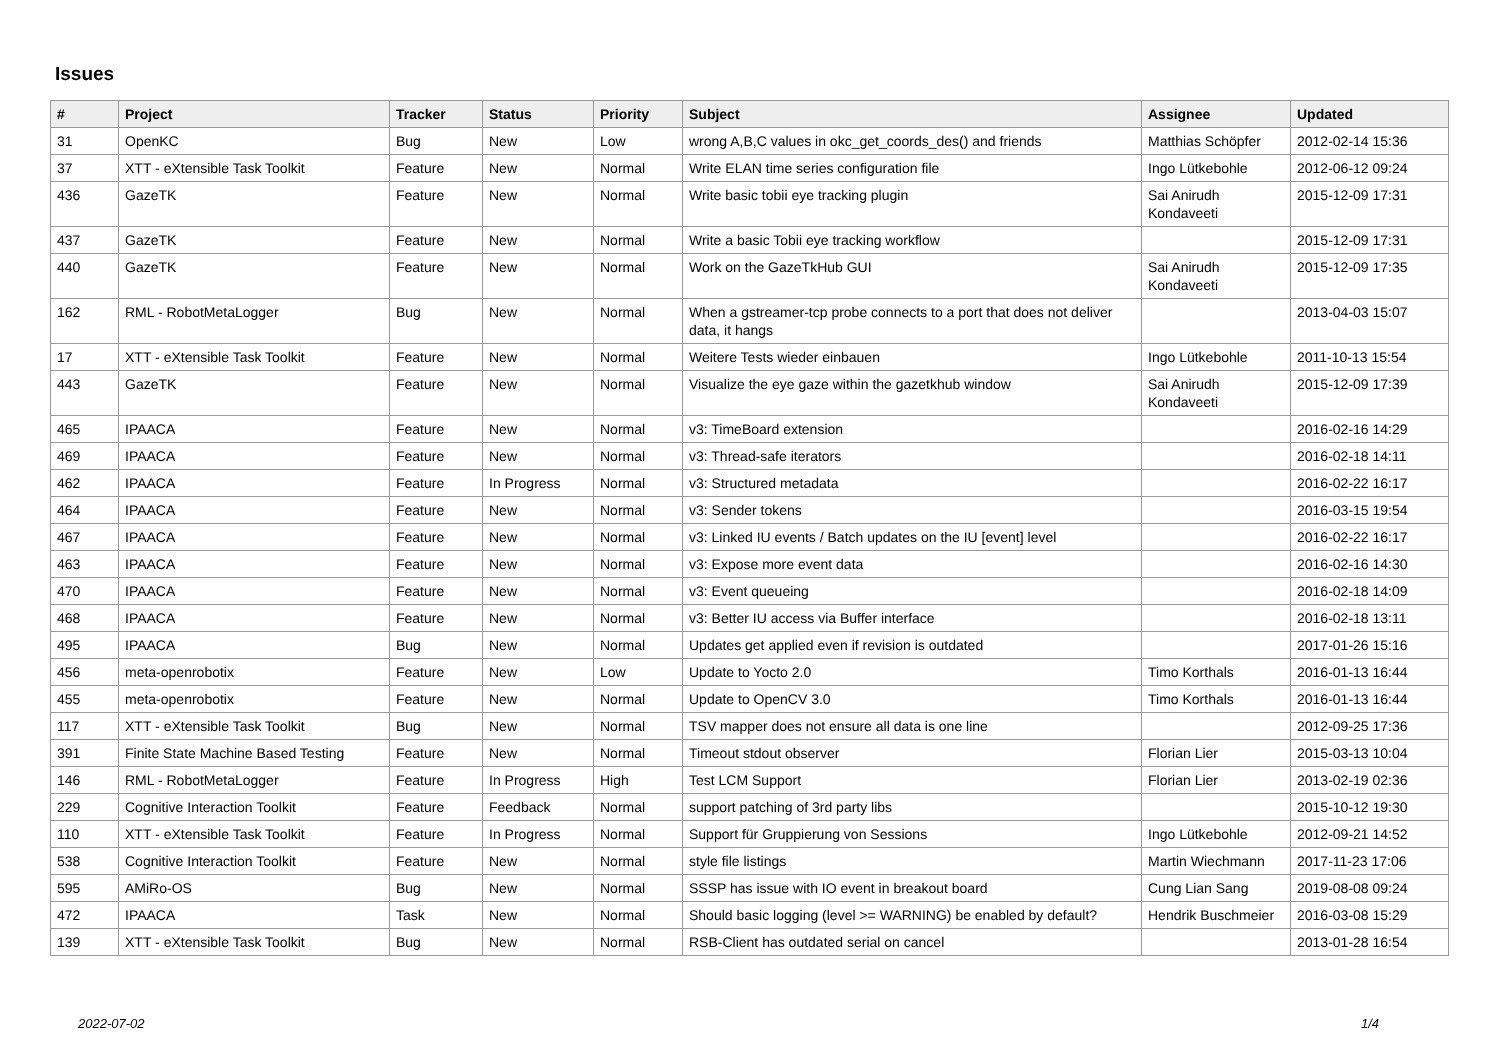Issues
| # | Project | Tracker | Status | Priority | Subject | Assignee | Updated |
| --- | --- | --- | --- | --- | --- | --- | --- |
| 31 | OpenKC | Bug | New | Low | wrong A,B,C values in okc_get_coords_des() and friends | Matthias Schöpfer | 2012-02-14 15:36 |
| 37 | XTT - eXtensible Task Toolkit | Feature | New | Normal | Write ELAN time series configuration file | Ingo Lütkebohle | 2012-06-12 09:24 |
| 436 | GazeTK | Feature | New | Normal | Write basic tobii eye tracking plugin | Sai Anirudh Kondaveeti | 2015-12-09 17:31 |
| 437 | GazeTK | Feature | New | Normal | Write a basic Tobii eye tracking workflow | | 2015-12-09 17:31 |
| 440 | GazeTK | Feature | New | Normal | Work on the GazeTkHub GUI | Sai Anirudh Kondaveeti | 2015-12-09 17:35 |
| 162 | RML - RobotMetaLogger | Bug | New | Normal | When a gstreamer-tcp probe connects to a port that does not deliver data, it hangs | | 2013-04-03 15:07 |
| 17 | XTT - eXtensible Task Toolkit | Feature | New | Normal | Weitere Tests wieder einbauen | Ingo Lütkebohle | 2011-10-13 15:54 |
| 443 | GazeTK | Feature | New | Normal | Visualize the eye gaze within the gazetkhub window | Sai Anirudh Kondaveeti | 2015-12-09 17:39 |
| 465 | IPAACA | Feature | New | Normal | v3: TimeBoard extension | | 2016-02-16 14:29 |
| 469 | IPAACA | Feature | New | Normal | v3: Thread-safe iterators | | 2016-02-18 14:11 |
| 462 | IPAACA | Feature | In Progress | Normal | v3: Structured metadata | | 2016-02-22 16:17 |
| 464 | IPAACA | Feature | New | Normal | v3: Sender tokens | | 2016-03-15 19:54 |
| 467 | IPAACA | Feature | New | Normal | v3: Linked IU events / Batch updates on the IU [event] level | | 2016-02-22 16:17 |
| 463 | IPAACA | Feature | New | Normal | v3: Expose more event data | | 2016-02-16 14:30 |
| 470 | IPAACA | Feature | New | Normal | v3: Event queueing | | 2016-02-18 14:09 |
| 468 | IPAACA | Feature | New | Normal | v3: Better IU access via Buffer interface | | 2016-02-18 13:11 |
| 495 | IPAACA | Bug | New | Normal | Updates get applied even if revision is outdated | | 2017-01-26 15:16 |
| 456 | meta-openrobotix | Feature | New | Low | Update to Yocto 2.0 | Timo Korthals | 2016-01-13 16:44 |
| 455 | meta-openrobotix | Feature | New | Normal | Update to OpenCV 3.0 | Timo Korthals | 2016-01-13 16:44 |
| 117 | XTT - eXtensible Task Toolkit | Bug | New | Normal | TSV mapper does not ensure all data is one line | | 2012-09-25 17:36 |
| 391 | Finite State Machine Based Testing | Feature | New | Normal | Timeout stdout observer | Florian Lier | 2015-03-13 10:04 |
| 146 | RML - RobotMetaLogger | Feature | In Progress | High | Test LCM Support | Florian Lier | 2013-02-19 02:36 |
| 229 | Cognitive Interaction Toolkit | Feature | Feedback | Normal | support patching of 3rd party libs | | 2015-10-12 19:30 |
| 110 | XTT - eXtensible Task Toolkit | Feature | In Progress | Normal | Support für Gruppierung von Sessions | Ingo Lütkebohle | 2012-09-21 14:52 |
| 538 | Cognitive Interaction Toolkit | Feature | New | Normal | style file listings | Martin Wiechmann | 2017-11-23 17:06 |
| 595 | AMiRo-OS | Bug | New | Normal | SSSP has issue with IO event in breakout board | Cung Lian Sang | 2019-08-08 09:24 |
| 472 | IPAACA | Task | New | Normal | Should basic logging (level >= WARNING) be enabled by default? | Hendrik Buschmeier | 2016-03-08 15:29 |
| 139 | XTT - eXtensible Task Toolkit | Bug | New | Normal | RSB-Client has outdated serial on cancel | | 2013-01-28 16:54 |
2022-07-02 1/4